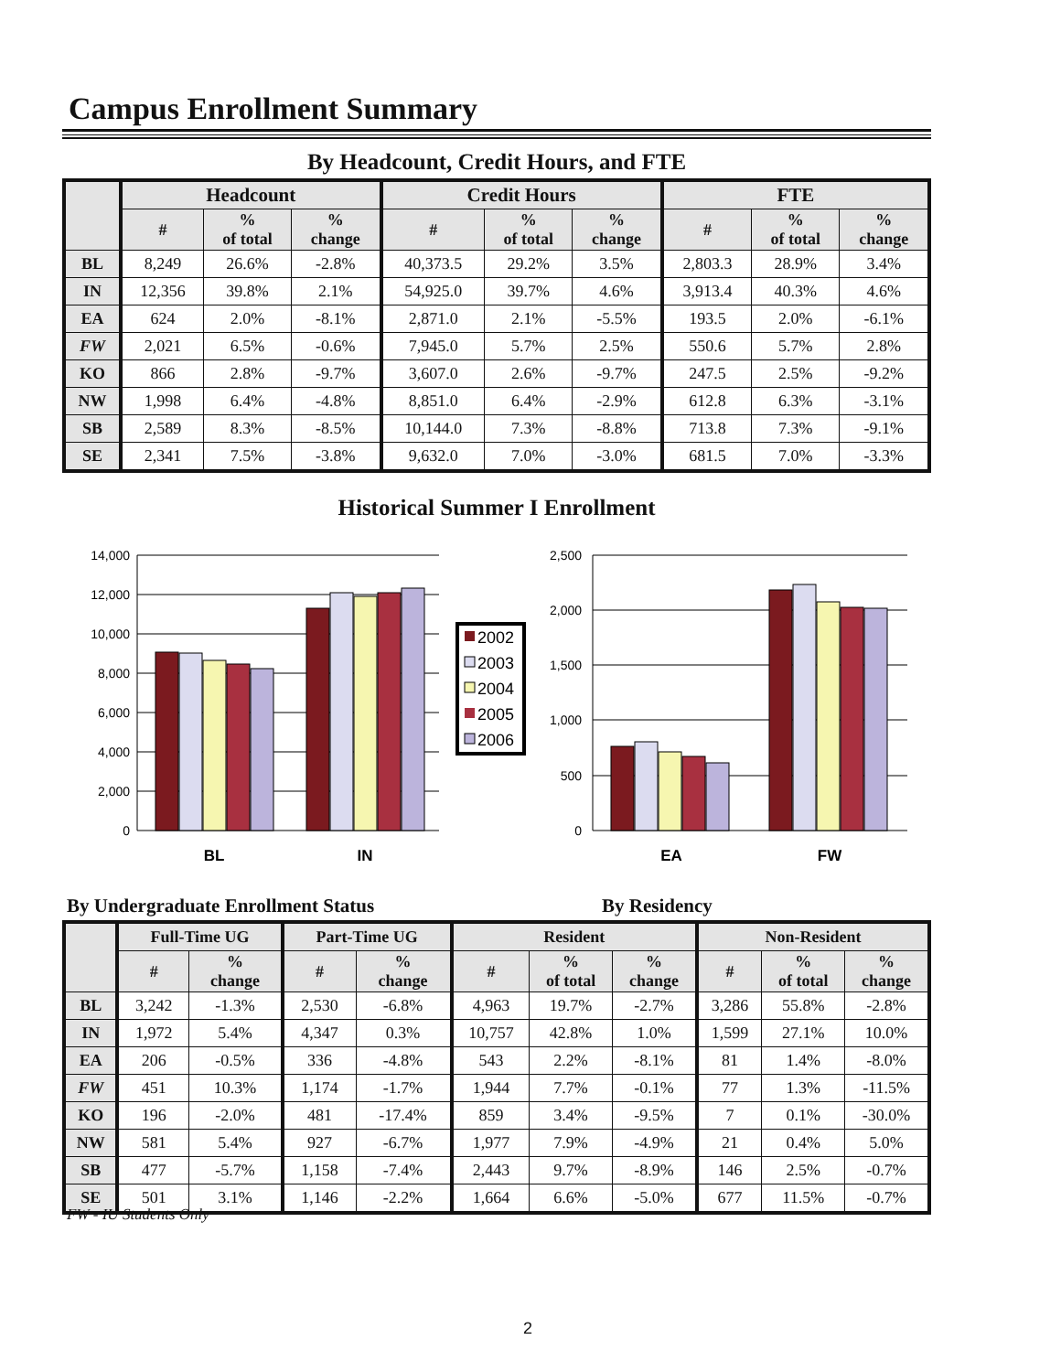Campus Enrollment Summary
By Headcount, Credit Hours, and FTE
| | Headcount | | | Credit Hours | | | FTE | | |
| --- | --- | --- | --- | --- | --- | --- | --- | --- | --- |
| | # | % of total | % change | # | % of total | % change | # | % of total | % change |
| BL | 8,249 | 26.6% | -2.8% | 40,373.5 | 29.2% | 3.5% | 2,803.3 | 28.9% | 3.4% |
| IN | 12,356 | 39.8% | 2.1% | 54,925.0 | 39.7% | 4.6% | 3,913.4 | 40.3% | 4.6% |
| EA | 624 | 2.0% | -8.1% | 2,871.0 | 2.1% | -5.5% | 193.5 | 2.0% | -6.1% |
| FW | 2,021 | 6.5% | -0.6% | 7,945.0 | 5.7% | 2.5% | 550.6 | 5.7% | 2.8% |
| KO | 866 | 2.8% | -9.7% | 3,607.0 | 2.6% | -9.7% | 247.5 | 2.5% | -9.2% |
| NW | 1,998 | 6.4% | -4.8% | 8,851.0 | 6.4% | -2.9% | 612.8 | 6.3% | -3.1% |
| SB | 2,589 | 8.3% | -8.5% | 10,144.0 | 7.3% | -8.8% | 713.8 | 7.3% | -9.1% |
| SE | 2,341 | 7.5% | -3.8% | 9,632.0 | 7.0% | -3.0% | 681.5 | 7.0% | -3.3% |
Historical Summer I Enrollment
14,000
12,000
10,000
8,000
6,000
4,000
2,000
0
2,500
2,000
1,500
1,000
500
0
2002
2003
2004
2005
2006
BL
IN
EA
FW
By Undergraduate Enrollment Status
By Residency
| | Full-Time UG | | Part-Time UG | | Resident | | | Non-Resident | | |
| --- | --- | --- | --- | --- | --- | --- | --- | --- | --- | --- |
| | # | % change | # | % change | # | % of total | % change | # | % of total | % change |
| BL | 3,242 | -1.3% | 2,530 | -6.8% | 4,963 | 19.7% | -2.7% | 3,286 | 55.8% | -2.8% |
| IN | 1,972 | 5.4% | 4,347 | 0.3% | 10,757 | 42.8% | 1.0% | 1,599 | 27.1% | 10.0% |
| EA | 206 | -0.5% | 336 | -4.8% | 543 | 2.2% | -8.1% | 81 | 1.4% | -8.0% |
| FW | 451 | 10.3% | 1,174 | -1.7% | 1,944 | 7.7% | -0.1% | 77 | 1.3% | -11.5% |
| KO | 196 | -2.0% | 481 | -17.4% | 859 | 3.4% | -9.5% | 7 | 0.1% | -30.0% |
| NW | 581 | 5.4% | 927 | -6.7% | 1,977 | 7.9% | -4.9% | 21 | 0.4% | 5.0% |
| SB | 477 | -5.7% | 1,158 | -7.4% | 2,443 | 9.7% | -8.9% | 146 | 2.5% | -0.7% |
| SE | 501 | 3.1% | 1,146 | -2.2% | 1,664 | 6.6% | -5.0% | 677 | 11.5% | -0.7% |
FW - IU Students Only
2